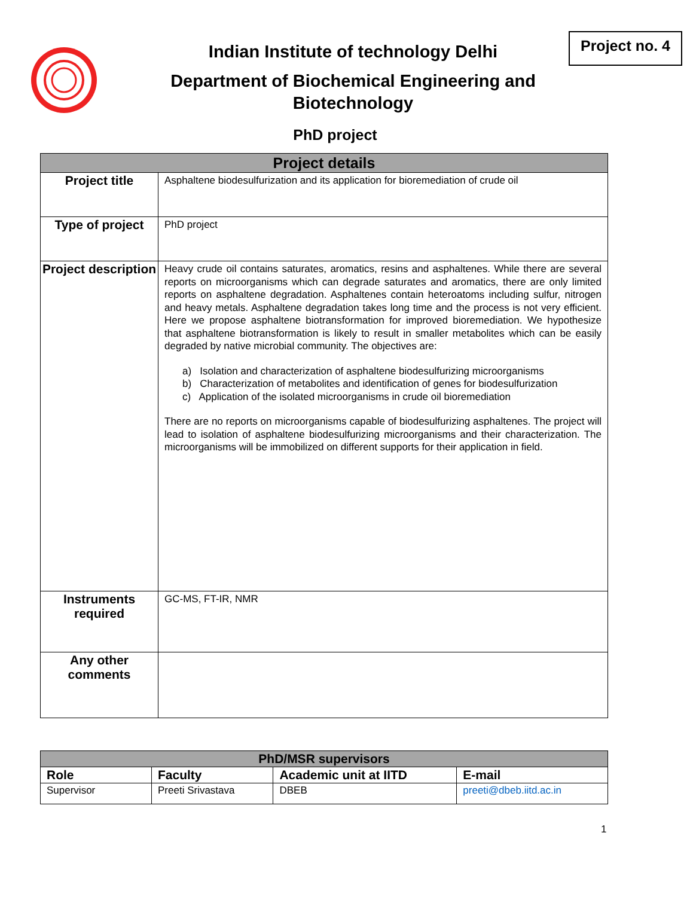Indian Institute of technology Delhi
Department of Biochemical Engineering and
Biotechnology
PhD project
Project no. 4
| Project details | |
| Project title | Asphaltene biodesulfurization and its application for bioremediation of crude oil |
| Type of project | PhD project |
| Project description | Heavy crude oil contains saturates, aromatics, resins and asphaltenes. While there are several reports on microorganisms which can degrade saturates and aromatics, there are only limited reports on asphaltene degradation. Asphaltenes contain heteroatoms including sulfur, nitrogen and heavy metals. Asphaltene degradation takes long time and the process is not very efficient. Here we propose asphaltene biotransformation for improved bioremediation. We hypothesize that asphaltene biotransformation is likely to result in smaller metabolites which can be easily degraded by native microbial community. The objectives are: a) Isolation and characterization of asphaltene biodesulfurizing microorganisms b) Characterization of metabolites and identification of genes for biodesulfurization c) Application of the isolated microorganisms in crude oil bioremediation There are no reports on microorganisms capable of biodesulfurizing asphaltenes. The project will lead to isolation of asphaltene biodesulfurizing microorganisms and their characterization. The microorganisms will be immobilized on different supports for their application in field. |
| Instruments required | GC-MS, FT-IR, NMR |
| Any other comments | |
| PhD/MSR supervisors | | | |
| Role | Faculty | Academic unit at IITD | E-mail |
| Supervisor | Preeti Srivastava | DBEB | preeti@dbeb.iitd.ac.in |
1